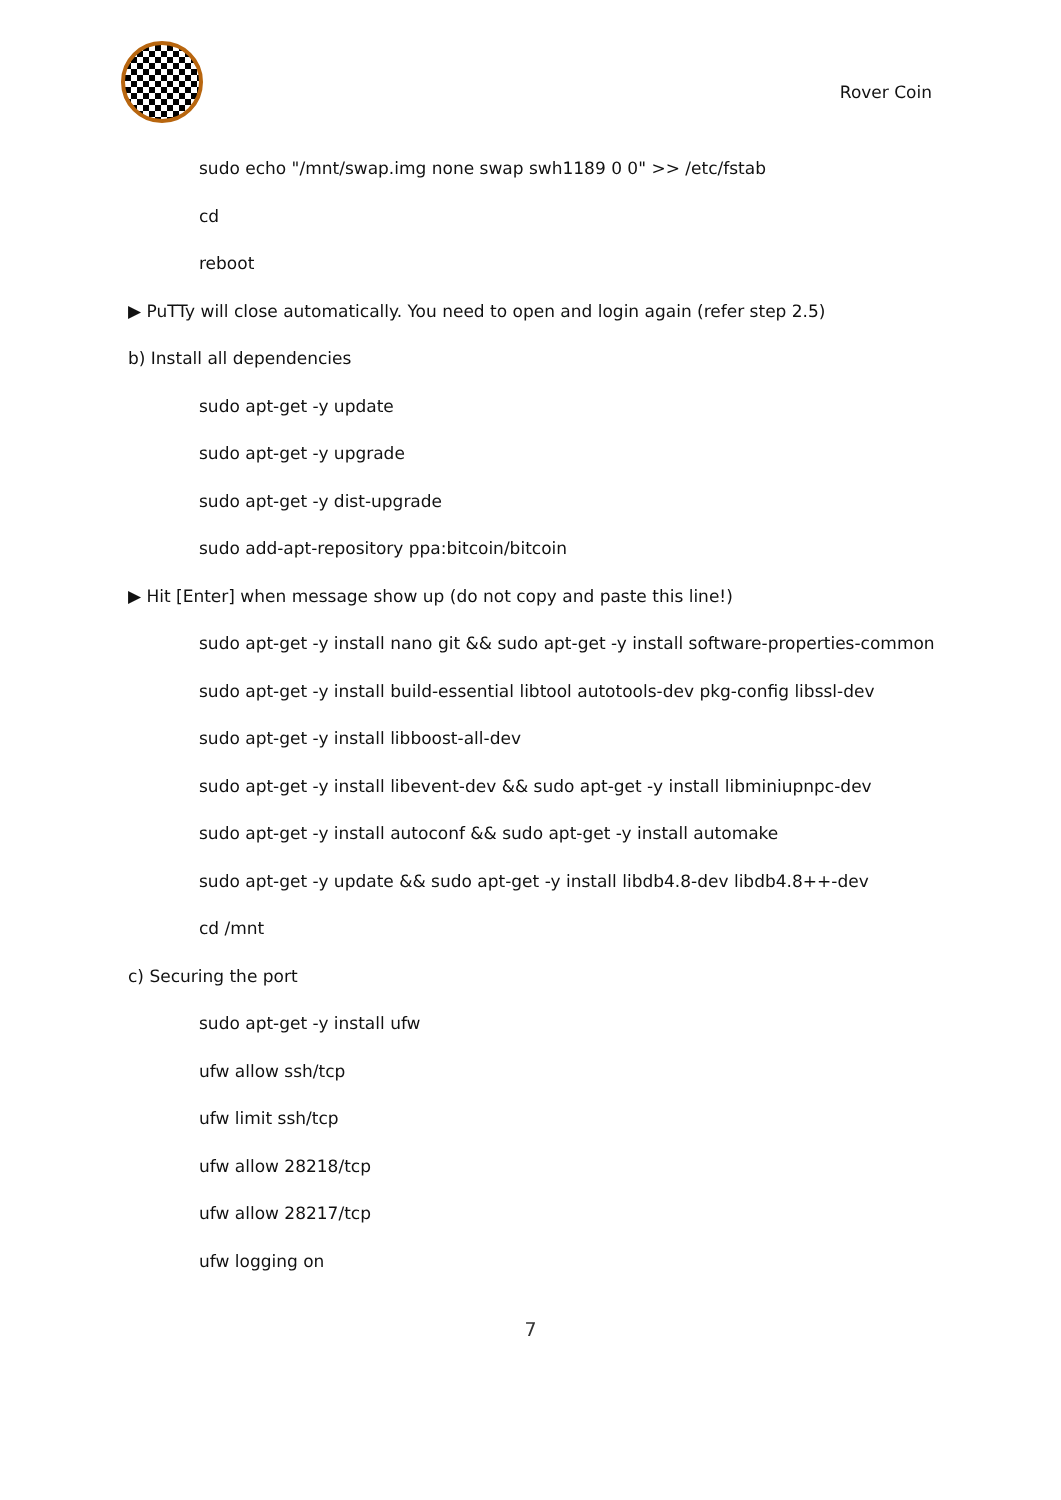Rover Coin
sudo echo "/mnt/swap.img none swap swh1189 0 0" >> /etc/fstab
cd
reboot
▶ PuTTy will close automatically. You need to open and login again (refer step 2.5)
b) Install all dependencies
sudo apt-get -y update
sudo apt-get -y upgrade
sudo apt-get -y dist-upgrade
sudo add-apt-repository ppa:bitcoin/bitcoin
▶ Hit [Enter] when message show up (do not copy and paste this line!)
sudo apt-get -y install nano git && sudo apt-get -y install software-properties-common
sudo apt-get -y install build-essential libtool autotools-dev pkg-config libssl-dev
sudo apt-get -y install libboost-all-dev
sudo apt-get -y install libevent-dev && sudo apt-get -y install libminiupnpc-dev
sudo apt-get -y install autoconf && sudo apt-get -y install automake
sudo apt-get -y update && sudo apt-get -y install libdb4.8-dev libdb4.8++-dev
cd /mnt
c) Securing the port
sudo apt-get -y install ufw
ufw allow ssh/tcp
ufw limit ssh/tcp
ufw allow 28218/tcp
ufw allow 28217/tcp
ufw logging on
7